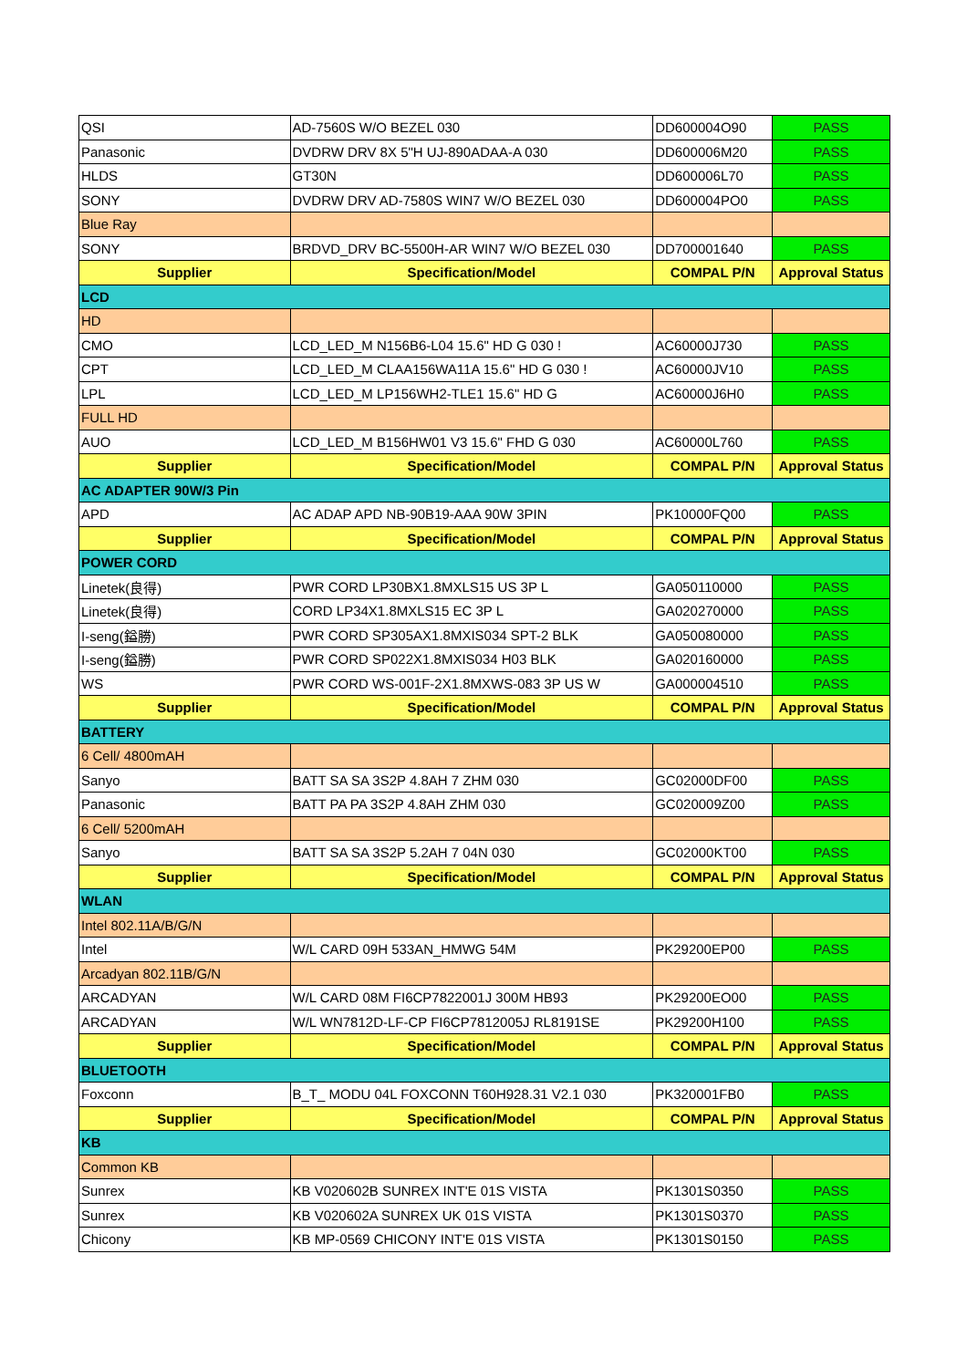| QSI | AD-7560S W/O BEZEL 030 | DD600004O90 | PASS |
| Panasonic | DVDRW DRV 8X 5"H UJ-890ADAA-A 030 | DD600006M20 | PASS |
| HLDS | GT30N | DD600006L70 | PASS |
| SONY | DVDRW DRV AD-7580S WIN7 W/O BEZEL 030 | DD600004PO0 | PASS |
| Blue Ray | | | |
| SONY | BRDVD_DRV BC-5500H-AR WIN7 W/O BEZEL 030 | DD700001640 | PASS |
| Supplier | Specification/Model | COMPAL P/N | Approval Status |
| LCD | | | |
| HD | | | |
| CMO | LCD_LED_M N156B6-L04 15.6" HD G 030 ! | AC60000J730 | PASS |
| CPT | LCD_LED_M CLAA156WA11A 15.6" HD G 030 ! | AC60000JV10 | PASS |
| LPL | LCD_LED_M LP156WH2-TLE1 15.6" HD G | AC60000J6H0 | PASS |
| FULL HD | | | |
| AUO | LCD_LED_M B156HW01 V3 15.6" FHD G 030 | AC60000L760 | PASS |
| Supplier | Specification/Model | COMPAL P/N | Approval Status |
| AC ADAPTER 90W/3 Pin | | | |
| APD | AC ADAP APD NB-90B19-AAA 90W 3PIN | PK10000FQ00 | PASS |
| Supplier | Specification/Model | COMPAL P/N | Approval Status |
| POWER CORD | | | |
| Linetek(良得) | PWR CORD LP30BX1.8MXLS15 US 3P L | GA050110000 | PASS |
| Linetek(良得) | CORD LP34X1.8MXLS15 EC 3P L | GA020270000 | PASS |
| I-seng(鎰勝) | PWR CORD SP305AX1.8MXIS034 SPT-2 BLK | GA050080000 | PASS |
| I-seng(鎰勝) | PWR CORD SP022X1.8MXIS034 H03 BLK | GA020160000 | PASS |
| WS | PWR CORD WS-001F-2X1.8MXWS-083 3P US W | GA000004510 | PASS |
| Supplier | Specification/Model | COMPAL P/N | Approval Status |
| BATTERY | | | |
| 6 Cell/ 4800mAH | | | |
| Sanyo | BATT SA SA 3S2P 4.8AH 7 ZHM 030 | GC02000DF00 | PASS |
| Panasonic | BATT PA PA 3S2P 4.8AH ZHM 030 | GC020009Z00 | PASS |
| 6 Cell/ 5200mAH | | | |
| Sanyo | BATT SA SA 3S2P 5.2AH 7 04N 030 | GC02000KT00 | PASS |
| Supplier | Specification/Model | COMPAL P/N | Approval Status |
| WLAN | | | |
| Intel 802.11A/B/G/N | | | |
| Intel | W/L CARD 09H 533AN_HMWG 54M | PK29200EP00 | PASS |
| Arcadyan 802.11B/G/N | | | |
| ARCADYAN | W/L CARD 08M FI6CP7822001J 300M HB93 | PK29200EO00 | PASS |
| ARCADYAN | W/L WN7812D-LF-CP FI6CP7812005J RL8191SE | PK29200H100 | PASS |
| Supplier | Specification/Model | COMPAL P/N | Approval Status |
| BLUETOOTH | | | |
| Foxconn | B_T_ MODU 04L FOXCONN T60H928.31 V2.1 030 | PK320001FB0 | PASS |
| Supplier | Specification/Model | COMPAL P/N | Approval Status |
| KB | | | |
| Common KB | | | |
| Sunrex | KB V020602B SUNREX INT'E 01S VISTA | PK1301S0350 | PASS |
| Sunrex | KB V020602A SUNREX UK 01S VISTA | PK1301S0370 | PASS |
| Chicony | KB MP-0569 CHICONY INT'E 01S VISTA | PK1301S0150 | PASS |